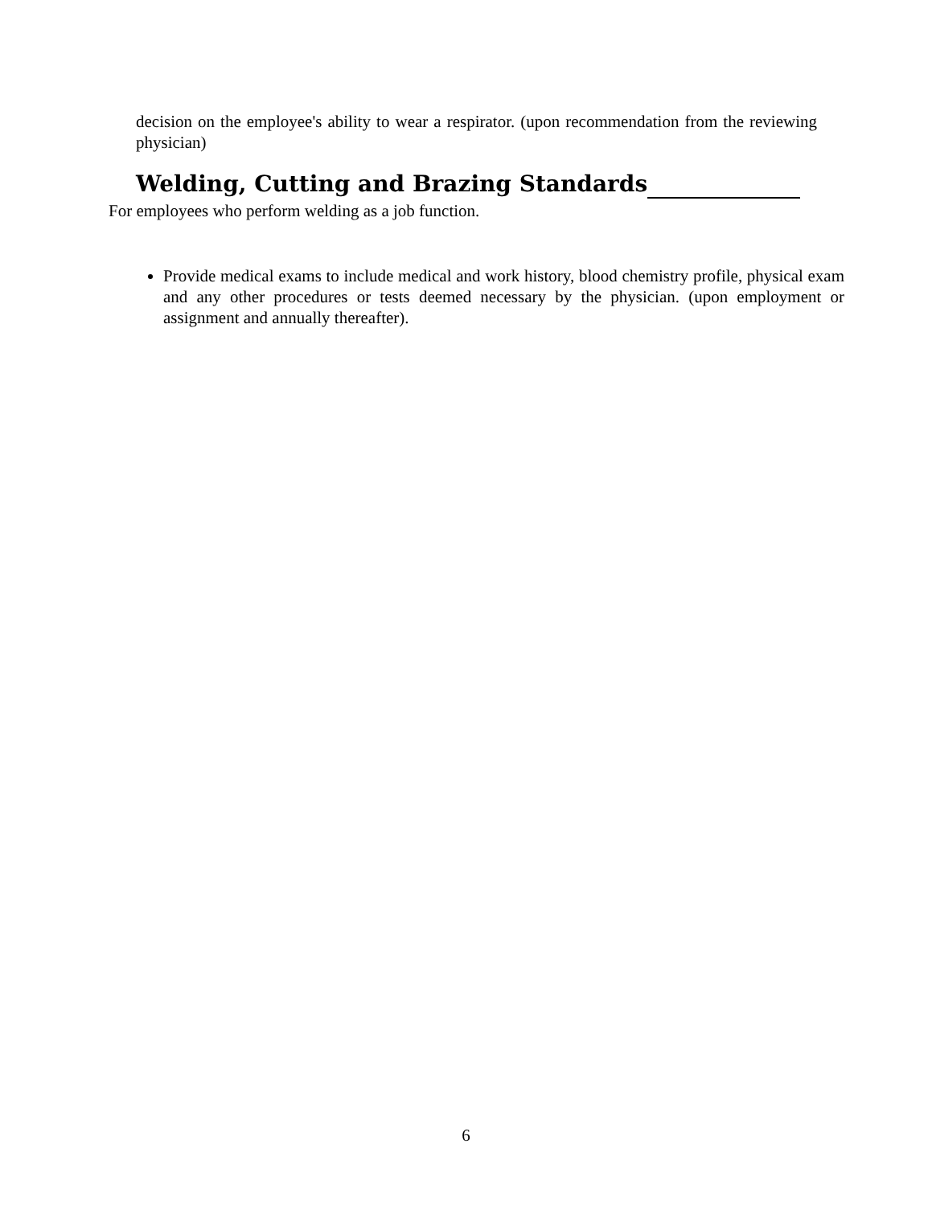decision on the employee's ability to wear a respirator. (upon recommendation from the reviewing physician)
Welding, Cutting and Brazing Standards
For employees who perform welding as a job function.
Provide medical exams to include medical and work history, blood chemistry profile, physical exam and any other procedures or tests deemed necessary by the physician. (upon employment or assignment and annually thereafter).
6